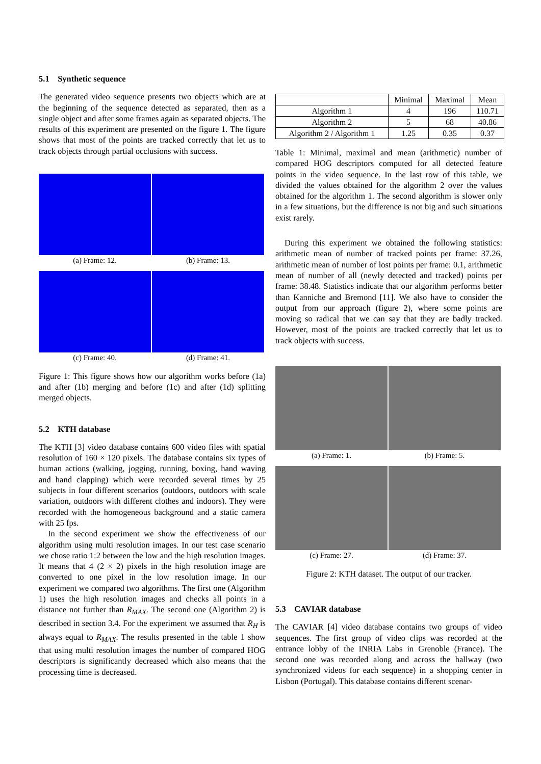5.1 Synthetic sequence
The generated video sequence presents two objects which are at the beginning of the sequence detected as separated, then as a single object and after some frames again as separated objects. The results of this experiment are presented on the figure 1. The figure shows that most of the points are tracked correctly that let us to track objects through partial occlusions with success.
(a) Frame: 12. (b) Frame: 13.
(c) Frame: 40. (d) Frame: 41.
Figure 1: This figure shows how our algorithm works before (1a) and after (1b) merging and before (1c) and after (1d) splitting merged objects.
5.2 KTH database
The KTH [3] video database contains 600 video files with spatial resolution of 160 × 120 pixels. The database contains six types of human actions (walking, jogging, running, boxing, hand waving and hand clapping) which were recorded several times by 25 subjects in four different scenarios (outdoors, outdoors with scale variation, outdoors with different clothes and indoors). They were recorded with the homogeneous background and a static camera with 25 fps.
In the second experiment we show the effectiveness of our algorithm using multi resolution images. In our test case scenario we chose ratio 1:2 between the low and the high resolution images. It means that 4 (2 × 2) pixels in the high resolution image are converted to one pixel in the low resolution image. In our experiment we compared two algorithms. The first one (Algorithm 1) uses the high resolution images and checks all points in a distance not further than R<sub>MAX</sub>. The second one (Algorithm 2) is described in section 3.4. For the experiment we assumed that R<sub>H</sub> is always equal to R<sub>MAX</sub>. The results presented in the table 1 show that using multi resolution images the number of compared HOG descriptors is significantly decreased which also means that the processing time is decreased.
| | Minimal | Maximal | Mean |
| --- | --- | --- | --- |
| Algorithm 1 | 4 | 196 | 110.71 |
| Algorithm 2 | 5 | 68 | 40.86 |
| Algorithm 2 / Algorithm 1 | 1.25 | 0.35 | 0.37 |
Table 1: Minimal, maximal and mean (arithmetic) number of compared HOG descriptors computed for all detected feature points in the video sequence. In the last row of this table, we divided the values obtained for the algorithm 2 over the values obtained for the algorithm 1. The second algorithm is slower only in a few situations, but the difference is not big and such situations exist rarely.
During this experiment we obtained the following statistics: arithmetic mean of number of tracked points per frame: 37.26, arithmetic mean of number of lost points per frame: 0.1, arithmetic mean of number of all (newly detected and tracked) points per frame: 38.48. Statistics indicate that our algorithm performs better than Kanniche and Bremond [11]. We also have to consider the output from our approach (figure 2), where some points are moving so radical that we can say that they are badly tracked. However, most of the points are tracked correctly that let us to track objects with success.
(a) Frame: 1. (b) Frame: 5.
(c) Frame: 27. (d) Frame: 37.
Figure 2: KTH dataset. The output of our tracker.
5.3 CAVIAR database
The CAVIAR [4] video database contains two groups of video sequences. The first group of video clips was recorded at the entrance lobby of the INRIA Labs in Grenoble (France). The second one was recorded along and across the hallway (two synchronized videos for each sequence) in a shopping center in Lisbon (Portugal). This database contains different scenar-